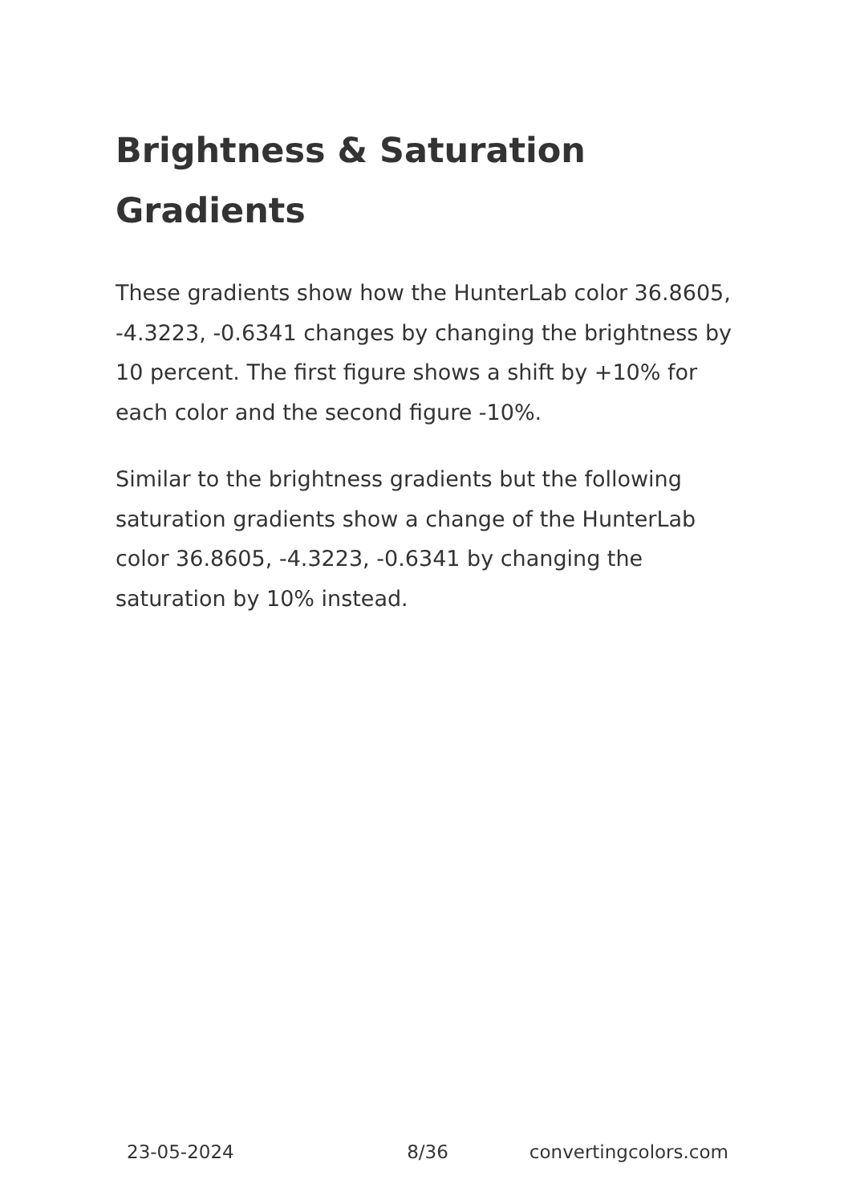Brightness & Saturation Gradients
These gradients show how the HunterLab color 36.8605, -4.3223, -0.6341 changes by changing the brightness by 10 percent. The first figure shows a shift by +10% for each color and the second figure -10%.
Similar to the brightness gradients but the following saturation gradients show a change of the HunterLab color 36.8605, -4.3223, -0.6341 by changing the saturation by 10% instead.
23-05-2024 8/36 convertingcolors.com